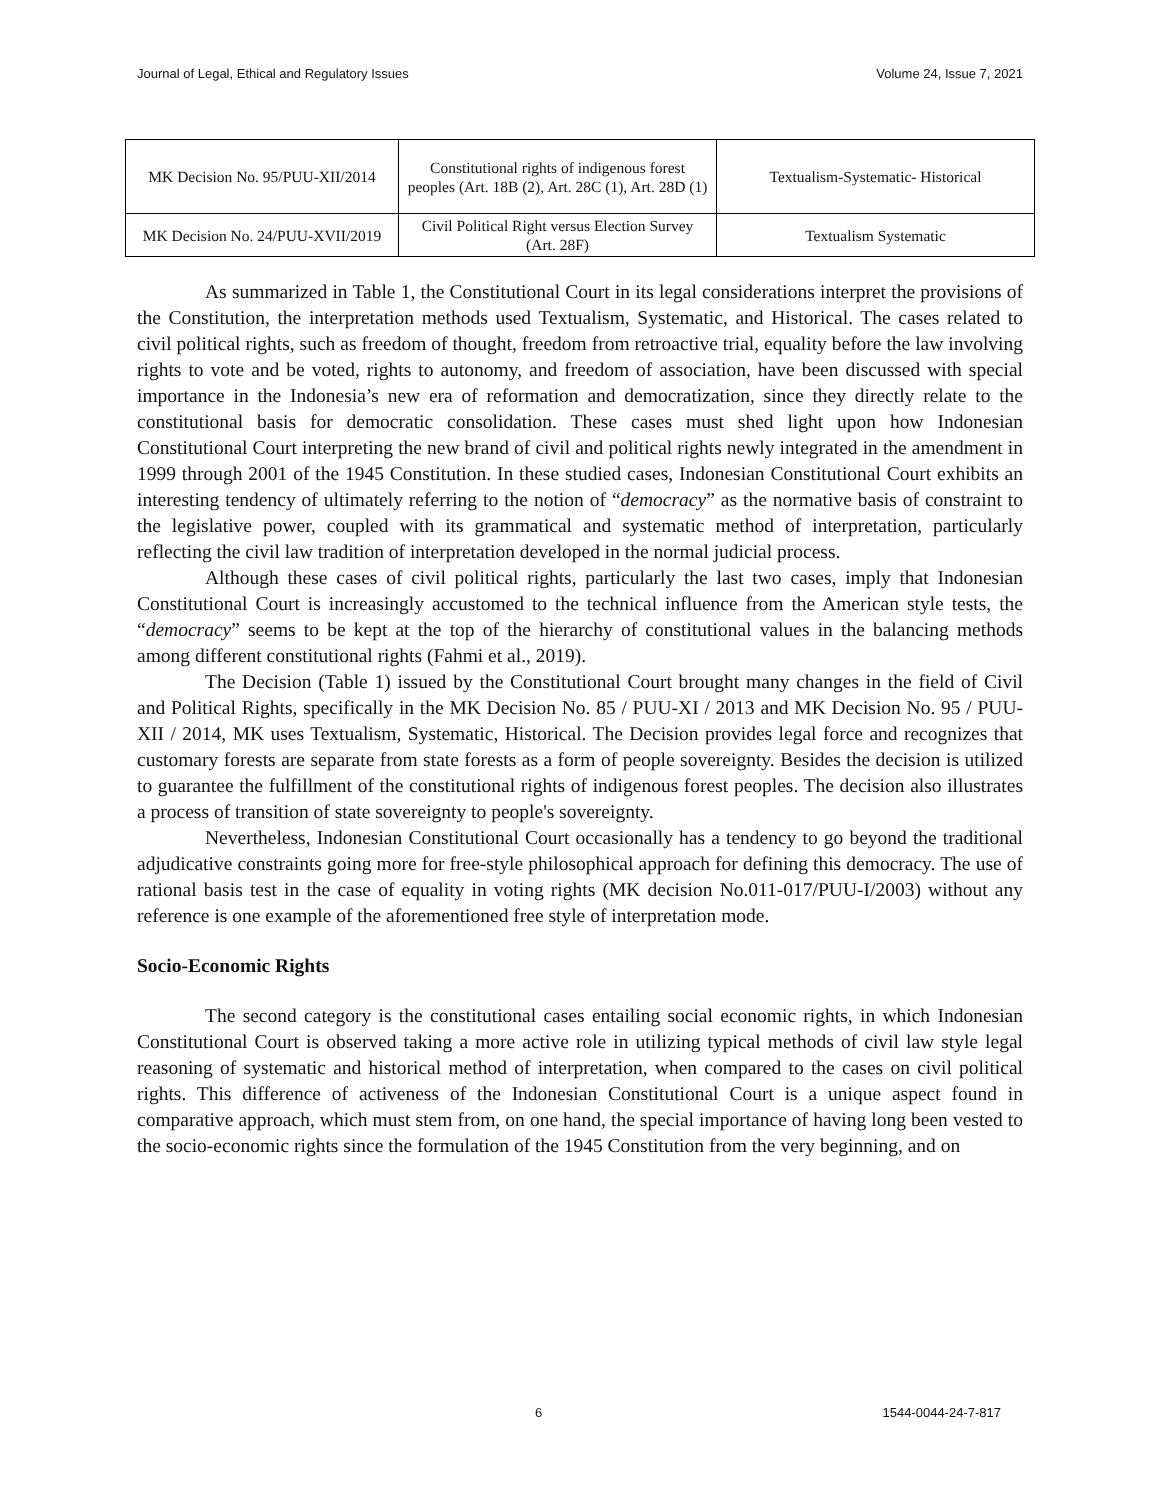Journal of Legal, Ethical and Regulatory Issues Volume 24, Issue 7, 2021
| MK Decision No. 95/PUU-XII/2014 | Constitutional rights of indigenous forest peoples (Art. 18B (2), Art. 28C (1), Art. 28D (1) | Textualism-Systematic- Historical |
| MK Decision No. 24/PUU-XVII/2019 | Civil Political Right versus Election Survey (Art. 28F) | Textualism Systematic |
As summarized in Table 1, the Constitutional Court in its legal considerations interpret the provisions of the Constitution, the interpretation methods used Textualism, Systematic, and Historical. The cases related to civil political rights, such as freedom of thought, freedom from retroactive trial, equality before the law involving rights to vote and be voted, rights to autonomy, and freedom of association, have been discussed with special importance in the Indonesia’s new era of reformation and democratization, since they directly relate to the constitutional basis for democratic consolidation. These cases must shed light upon how Indonesian Constitutional Court interpreting the new brand of civil and political rights newly integrated in the amendment in 1999 through 2001 of the 1945 Constitution. In these studied cases, Indonesian Constitutional Court exhibits an interesting tendency of ultimately referring to the notion of “democracy” as the normative basis of constraint to the legislative power, coupled with its grammatical and systematic method of interpretation, particularly reflecting the civil law tradition of interpretation developed in the normal judicial process.
Although these cases of civil political rights, particularly the last two cases, imply that Indonesian Constitutional Court is increasingly accustomed to the technical influence from the American style tests, the “democracy” seems to be kept at the top of the hierarchy of constitutional values in the balancing methods among different constitutional rights (Fahmi et al., 2019).
The Decision (Table 1) issued by the Constitutional Court brought many changes in the field of Civil and Political Rights, specifically in the MK Decision No. 85 / PUU-XI / 2013 and MK Decision No. 95 / PUU-XII / 2014, MK uses Textualism, Systematic, Historical. The Decision provides legal force and recognizes that customary forests are separate from state forests as a form of people sovereignty. Besides the decision is utilized to guarantee the fulfillment of the constitutional rights of indigenous forest peoples. The decision also illustrates a process of transition of state sovereignty to people's sovereignty.
Nevertheless, Indonesian Constitutional Court occasionally has a tendency to go beyond the traditional adjudicative constraints going more for free-style philosophical approach for defining this democracy. The use of rational basis test in the case of equality in voting rights (MK decision No.011-017/PUU-I/2003) without any reference is one example of the aforementioned free style of interpretation mode.
Socio-Economic Rights
The second category is the constitutional cases entailing social economic rights, in which Indonesian Constitutional Court is observed taking a more active role in utilizing typical methods of civil law style legal reasoning of systematic and historical method of interpretation, when compared to the cases on civil political rights. This difference of activeness of the Indonesian Constitutional Court is a unique aspect found in comparative approach, which must stem from, on one hand, the special importance of having long been vested to the socio-economic rights since the formulation of the 1945 Constitution from the very beginning, and on
6 1544-0044-24-7-817